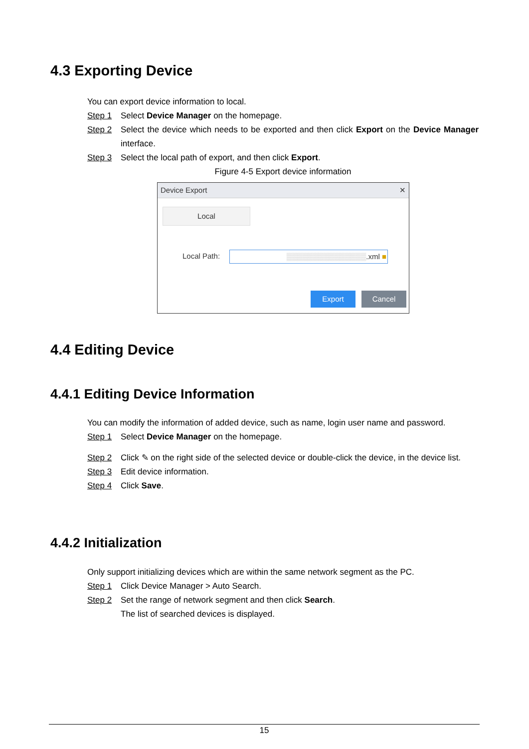4.3 Exporting Device
You can export device information to local.
Step 1 Select Device Manager on the homepage.
Step 2 Select the device which needs to be exported and then click Export on the Device Manager interface.
Step 3 Select the local path of export, and then click Export.
Figure 4-5 Export device information
Device Export ✕
Local
Local Path: ▒▒▒▒▒▒▒▒▒▒▒▒▒▒▒.xml ■
Export Cancel
4.4 Editing Device
4.4.1 Editing Device Information
You can modify the information of added device, such as name, login user name and password.
Step 1 Select Device Manager on the homepage.
Step 2 Click ✎ on the right side of the selected device or double-click the device, in the device list.
Step 3 Edit device information.
Step 4 Click Save.
4.4.2 Initialization
Only support initializing devices which are within the same network segment as the PC.
Step 1 Click Device Manager > Auto Search.
Step 2 Set the range of network segment and then click Search.
The list of searched devices is displayed.
15